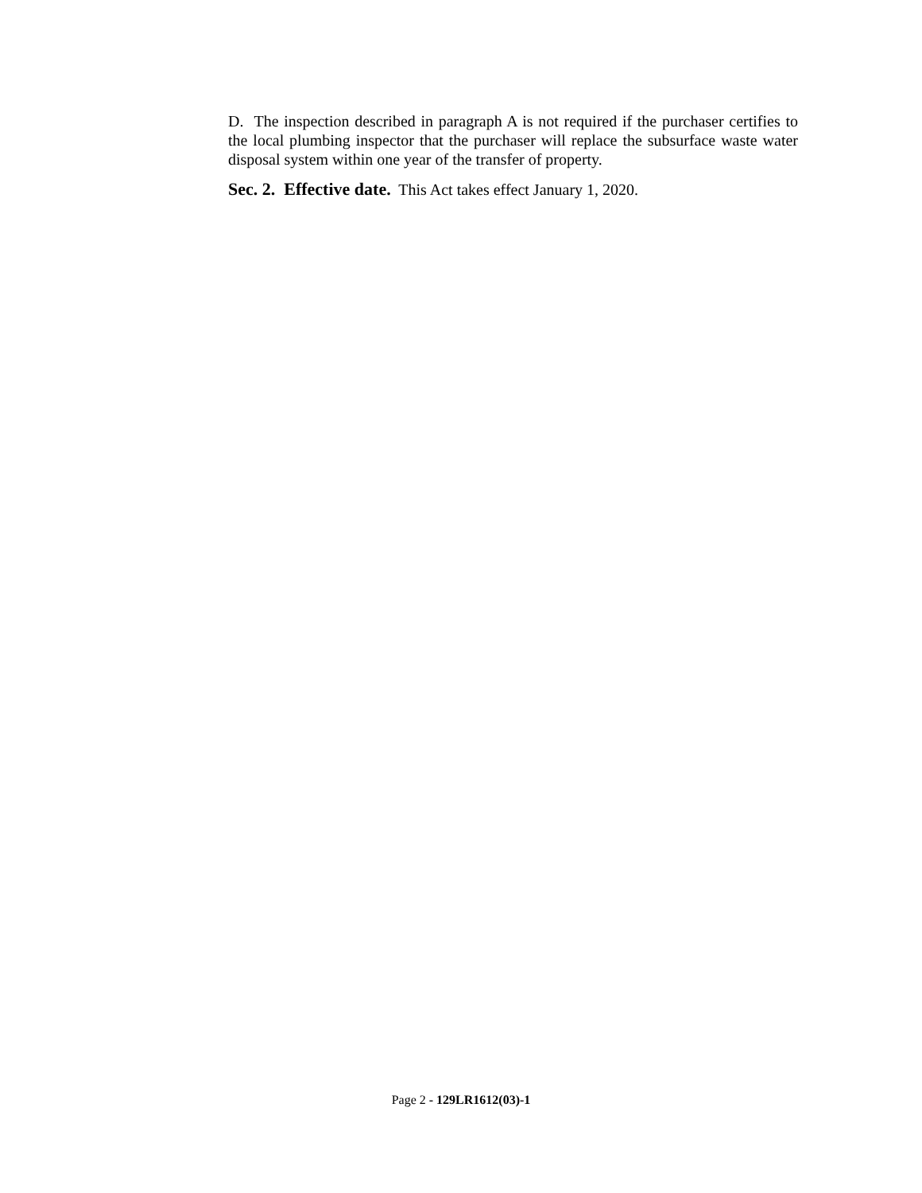D. The inspection described in paragraph A is not required if the purchaser certifies to the local plumbing inspector that the purchaser will replace the subsurface waste water disposal system within one year of the transfer of property.
Sec. 2. Effective date. This Act takes effect January 1, 2020.
Page 2 - 129LR1612(03)-1